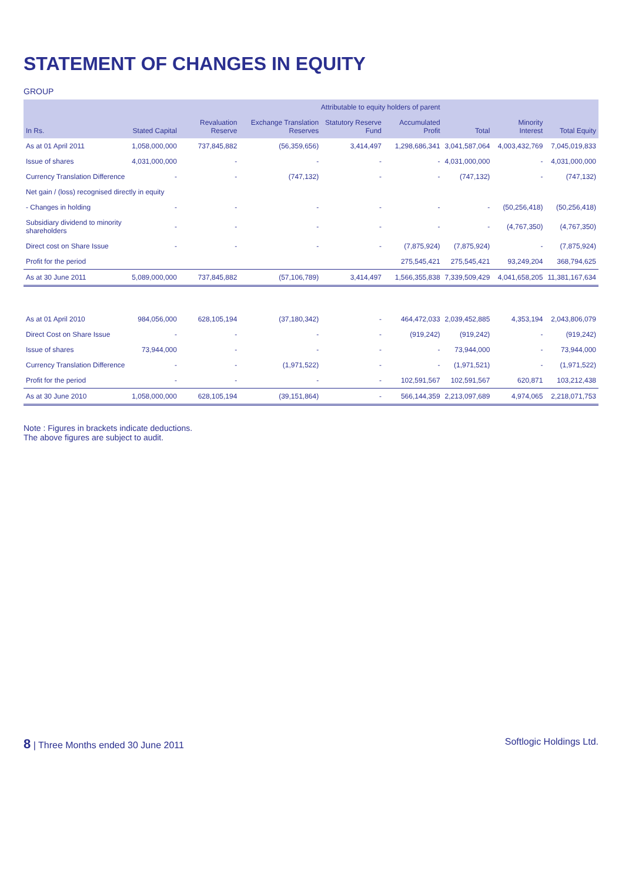STATEMENT OF CHANGES IN EQUITY
GROUP
| In Rs. | Stated Capital | Revaluation Reserve | Attributable to equity holders of parent | | | Total | Minority Interest | Total Equity |
| --- | --- | --- | --- | --- | --- | --- | --- | --- |
| | | | Exchange Translation Reserves | Statutory Reserve Fund | Accumulated Profit | | | |
| As at 01 April 2011 | 1,058,000,000 | 737,845,882 | (56,359,656) | 3,414,497 | 1,298,686,341 | 3,041,587,064 | 4,003,432,769 | 7,045,019,833 |
| Issue of shares | 4,031,000,000 | - | - | - | - | 4,031,000,000 | - | 4,031,000,000 |
| Currency Translation Difference | - | - | (747,132) | - | - | (747,132) | - | (747,132) |
| Net gain / (loss) recognised directly in equity | | | | | | | | |
| - Changes in holding | - | - | - | - | - | - | (50,256,418) | (50,256,418) |
| Subsidiary dividend to minority shareholders | - | - | - | - | - | - | (4,767,350) | (4,767,350) |
| Direct cost on Share Issue | - | - | - | - | (7,875,924) | (7,875,924) | - | (7,875,924) |
| Profit for the period | | | | | 275,545,421 | 275,545,421 | 93,249,204 | 368,794,625 |
| As at 30 June 2011 | 5,089,000,000 | 737,845,882 | (57,106,789) | 3,414,497 | 1,566,355,838 | 7,339,509,429 | 4,041,658,205 | 11,381,167,634 |
| As at 01 April 2010 | 984,056,000 | 628,105,194 | (37,180,342) | - | 464,472,033 | 2,039,452,885 | 4,353,194 | 2,043,806,079 |
| Direct Cost on Share Issue | - | - | - | - | (919,242) | (919,242) | - | (919,242) |
| Issue of shares | 73,944,000 | - | - | - | - | 73,944,000 | - | 73,944,000 |
| Currency Translation Difference | - | - | (1,971,522) | - | - | (1,971,521) | - | (1,971,522) |
| Profit for the period | - | - | - | - | 102,591,567 | 102,591,567 | 620,871 | 103,212,438 |
| As at 30 June 2010 | 1,058,000,000 | 628,105,194 | (39,151,864) | - | 566,144,359 | 2,213,097,689 | 4,974,065 | 2,218,071,753 |
Note : Figures in brackets indicate deductions.
The above figures are subject to audit.
8 | Three Months ended 30 June 2011 Softlogic Holdings Ltd.